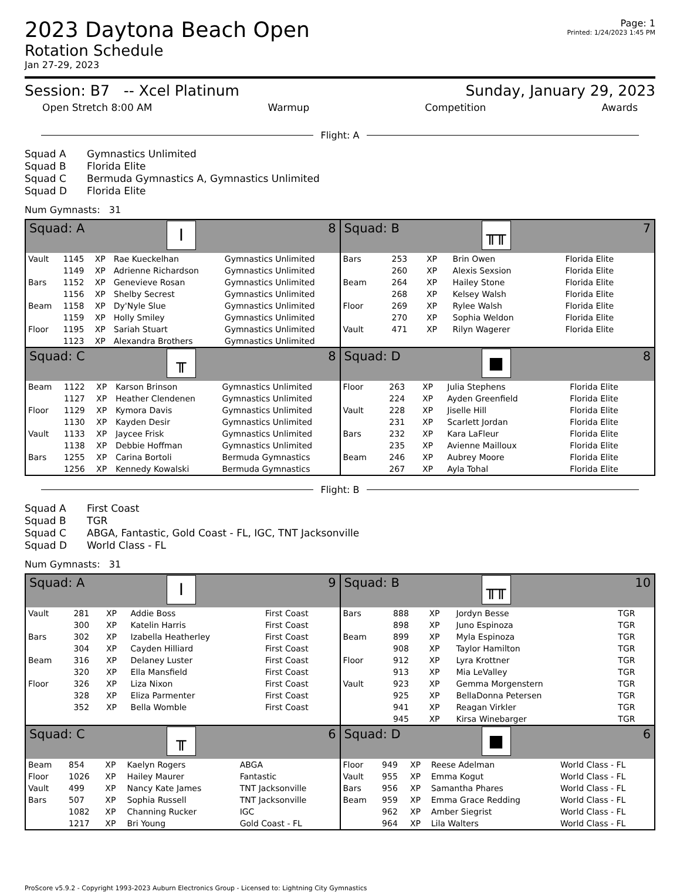2023 Daytona Beach Open
Rotation Schedule
Jan 27-29, 2023
Page: 1
Printed: 1/24/2023 1:45 PM
Session: B7 -- Xcel Platinum Sunday, January 29, 2023
Open Stretch 8:00 AM Warmup Competition Awards
Flight: A
Squad A Gymnastics Unlimited
Squad B Florida Elite
Squad C Bermuda Gymnastics A, Gymnastics Unlimited
Squad D Florida Elite
Num Gymnasts: 31
Squad: A I 8
| Vault | 1145 | XP | Rae Kueckelhan | Gymnastics Unlimited |
| | 1149 | XP | Adrienne Richardson | Gymnastics Unlimited |
| Bars | 1152 | XP | Genevieve Rosan | Gymnastics Unlimited |
| | 1156 | XP | Shelby Secrest | Gymnastics Unlimited |
| Beam | 1158 | XP | Dy'Nyle Slue | Gymnastics Unlimited |
| | 1159 | XP | Holly Smiley | Gymnastics Unlimited |
| Floor | 1195 | XP | Sariah Stuart | Gymnastics Unlimited |
| | 1123 | XP | Alexandra Brothers | Gymnastics Unlimited |
Squad: B ╥╥ 7
| Bars | 253 | XP | Brin Owen | Florida Elite |
| | 260 | XP | Alexis Sexsion | Florida Elite |
| Beam | 264 | XP | Hailey Stone | Florida Elite |
| | 268 | XP | Kelsey Walsh | Florida Elite |
| Floor | 269 | XP | Rylee Walsh | Florida Elite |
| | 270 | XP | Sophia Weldon | Florida Elite |
| Vault | 471 | XP | Rilyn Wagerer | Florida Elite |
Squad: C ╥ 8
| Beam | 1122 | XP | Karson Brinson | Gymnastics Unlimited |
| | 1127 | XP | Heather Clendenen | Gymnastics Unlimited |
| Floor | 1129 | XP | Kymora Davis | Gymnastics Unlimited |
| | 1130 | XP | Kayden Desir | Gymnastics Unlimited |
| Vault | 1133 | XP | Jaycee Frisk | Gymnastics Unlimited |
| | 1138 | XP | Debbie Hoffman | Gymnastics Unlimited |
| Bars | 1255 | XP | Carina Bortoli | Bermuda Gymnastics |
| | 1256 | XP | Kennedy Kowalski | Bermuda Gymnastics |
Squad: D ■ 8
| Floor | 263 | XP | Julia Stephens | Florida Elite |
| | 224 | XP | Ayden Greenfield | Florida Elite |
| Vault | 228 | XP | Jiselle Hill | Florida Elite |
| | 231 | XP | Scarlett Jordan | Florida Elite |
| Bars | 232 | XP | Kara LaFleur | Florida Elite |
| | 235 | XP | Avienne Mailloux | Florida Elite |
| Beam | 246 | XP | Aubrey Moore | Florida Elite |
| | 267 | XP | Ayla Tohal | Florida Elite |
Flight: B
Squad A First Coast
Squad B TGR
Squad C ABGA, Fantastic, Gold Coast - FL, IGC, TNT Jacksonville
Squad D World Class - FL
Num Gymnasts: 31
Squad: A I 9
| Vault | 281 | XP | Addie Boss | First Coast |
| | 300 | XP | Katelin Harris | First Coast |
| Bars | 302 | XP | Izabella Heatherley | First Coast |
| | 304 | XP | Cayden Hilliard | First Coast |
| Beam | 316 | XP | Delaney Luster | First Coast |
| | 320 | XP | Ella Mansfield | First Coast |
| Floor | 326 | XP | Liza Nixon | First Coast |
| | 328 | XP | Eliza Parmenter | First Coast |
| | 352 | XP | Bella Womble | First Coast |
Squad: B ╥╥ 10
| Bars | 888 | XP | Jordyn Besse | TGR |
| | 898 | XP | Juno Espinoza | TGR |
| Beam | 899 | XP | Myla Espinoza | TGR |
| | 908 | XP | Taylor Hamilton | TGR |
| Floor | 912 | XP | Lyra Krottner | TGR |
| | 913 | XP | Mia LeValley | TGR |
| Vault | 923 | XP | Gemma Morgenstern | TGR |
| | 925 | XP | BellaDonna Petersen | TGR |
| | 941 | XP | Reagan Virkler | TGR |
| | 945 | XP | Kirsa Winebarger | TGR |
Squad: C ╥ 6
| Beam | 854 | XP | Kaelyn Rogers | ABGA |
| Floor | 1026 | XP | Hailey Maurer | Fantastic |
| Vault | 499 | XP | Nancy Kate James | TNT Jacksonville |
| Bars | 507 | XP | Sophia Russell | TNT Jacksonville |
| | 1082 | XP | Channing Rucker | IGC |
| | 1217 | XP | Bri Young | Gold Coast - FL |
Squad: D ■ 6
| Floor | 949 | XP | Reese Adelman | World Class - FL |
| Vault | 955 | XP | Emma Kogut | World Class - FL |
| Bars | 956 | XP | Samantha Phares | World Class - FL |
| Beam | 959 | XP | Emma Grace Redding | World Class - FL |
| | 962 | XP | Amber Siegrist | World Class - FL |
| | 964 | XP | Lila Walters | World Class - FL |
ProScore v5.9.2 - Copyright 1993-2023 Auburn Electronics Group - Licensed to: Lightning City Gymnastics